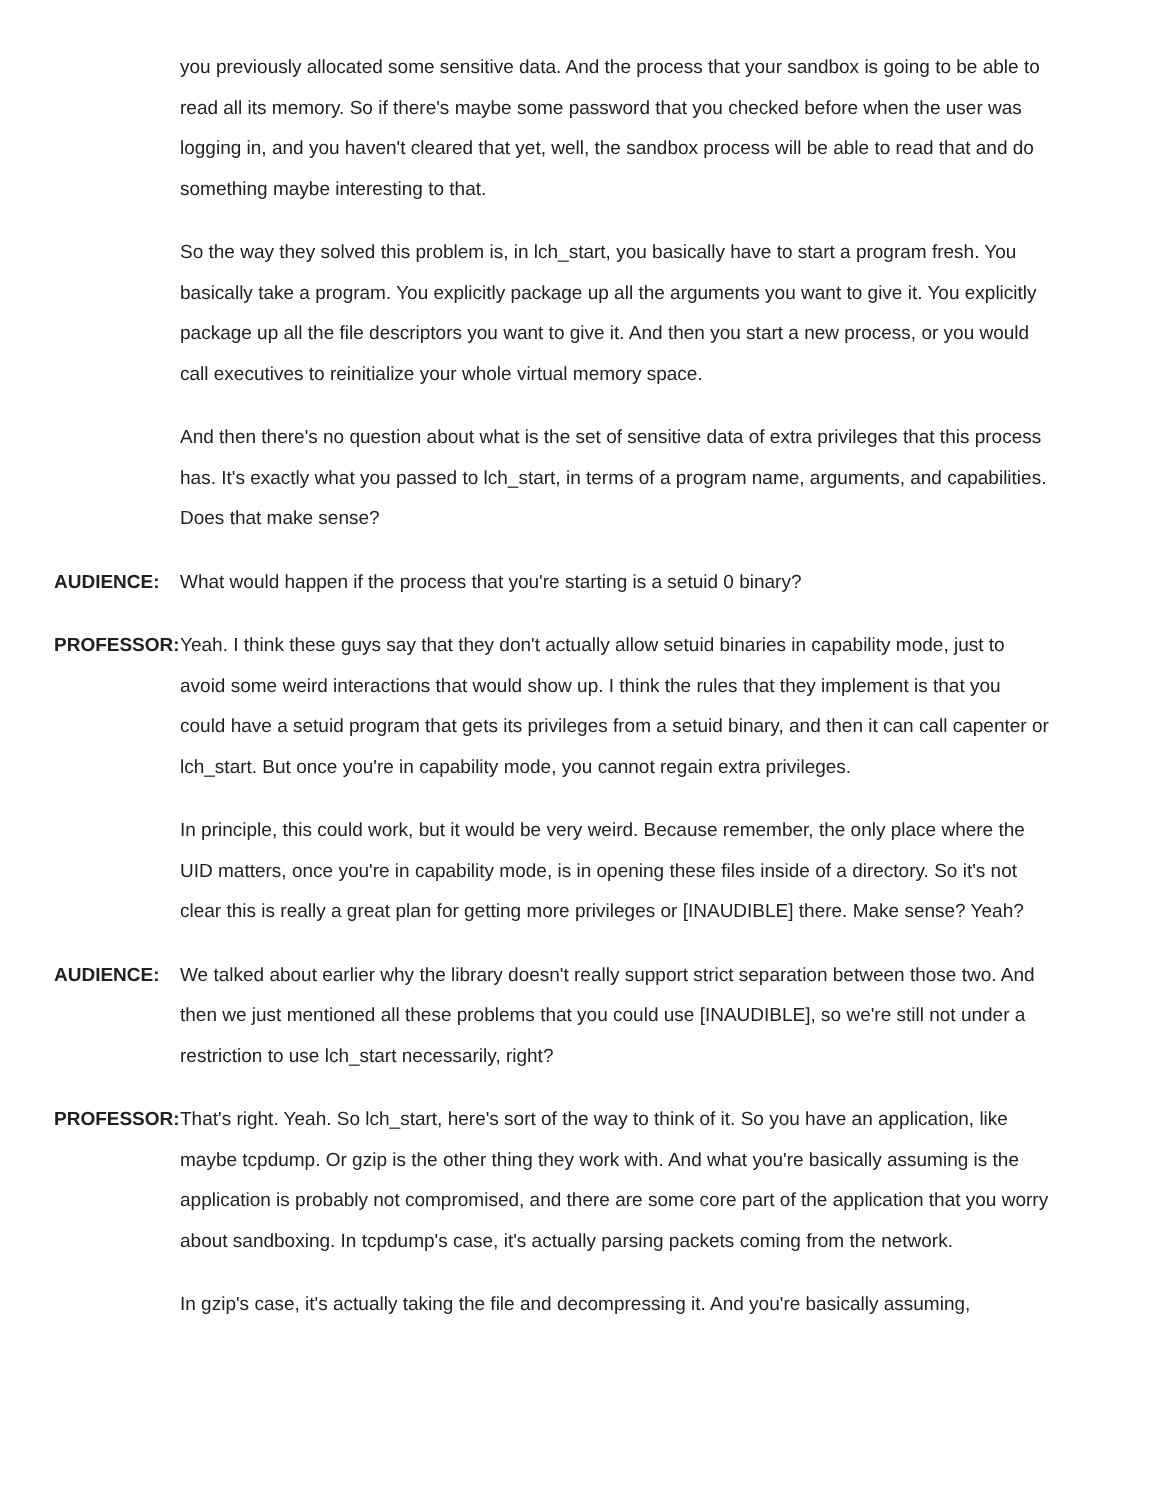you previously allocated some sensitive data. And the process that your sandbox is going to be able to read all its memory. So if there's maybe some password that you checked before when the user was logging in, and you haven't cleared that yet, well, the sandbox process will be able to read that and do something maybe interesting to that.
So the way they solved this problem is, in lch_start, you basically have to start a program fresh. You basically take a program. You explicitly package up all the arguments you want to give it. You explicitly package up all the file descriptors you want to give it. And then you start a new process, or you would call executives to reinitialize your whole virtual memory space.
And then there's no question about what is the set of sensitive data of extra privileges that this process has. It's exactly what you passed to lch_start, in terms of a program name, arguments, and capabilities. Does that make sense?
AUDIENCE: What would happen if the process that you're starting is a setuid 0 binary?
PROFESSOR: Yeah. I think these guys say that they don't actually allow setuid binaries in capability mode, just to avoid some weird interactions that would show up. I think the rules that they implement is that you could have a setuid program that gets its privileges from a setuid binary, and then it can call capenter or lch_start. But once you're in capability mode, you cannot regain extra privileges.
In principle, this could work, but it would be very weird. Because remember, the only place where the UID matters, once you're in capability mode, is in opening these files inside of a directory. So it's not clear this is really a great plan for getting more privileges or [INAUDIBLE] there. Make sense? Yeah?
AUDIENCE: We talked about earlier why the library doesn't really support strict separation between those two. And then we just mentioned all these problems that you could use [INAUDIBLE], so we're still not under a restriction to use lch_start necessarily, right?
PROFESSOR: That's right. Yeah. So lch_start, here's sort of the way to think of it. So you have an application, like maybe tcpdump. Or gzip is the other thing they work with. And what you're basically assuming is the application is probably not compromised, and there are some core part of the application that you worry about sandboxing. In tcpdump's case, it's actually parsing packets coming from the network.
In gzip's case, it's actually taking the file and decompressing it. And you're basically assuming,